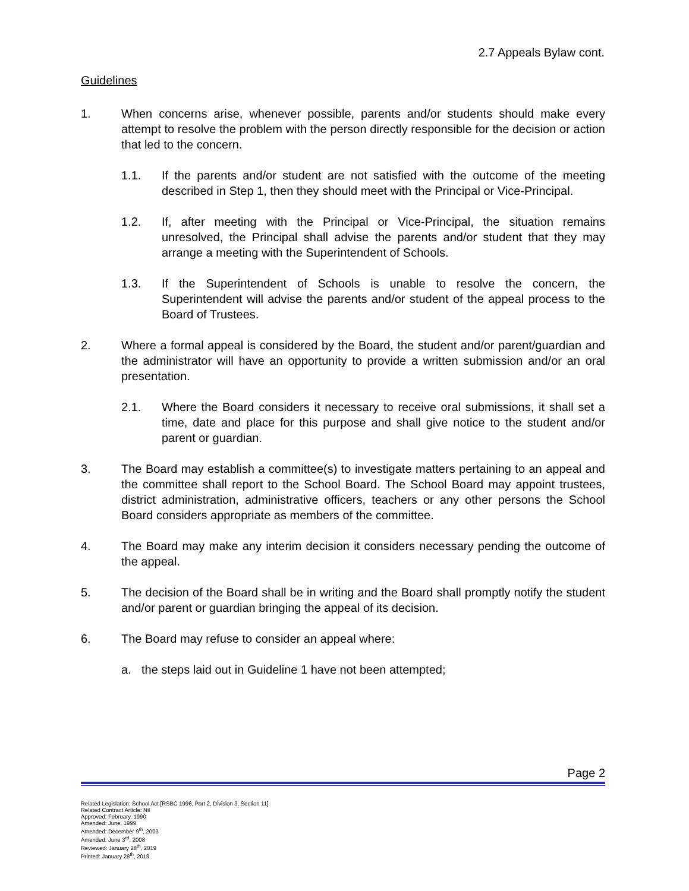2.7 Appeals Bylaw cont.
Guidelines
1. When concerns arise, whenever possible, parents and/or students should make every attempt to resolve the problem with the person directly responsible for the decision or action that led to the concern.
1.1. If the parents and/or student are not satisfied with the outcome of the meeting described in Step 1, then they should meet with the Principal or Vice-Principal.
1.2. If, after meeting with the Principal or Vice-Principal, the situation remains unresolved, the Principal shall advise the parents and/or student that they may arrange a meeting with the Superintendent of Schools.
1.3. If the Superintendent of Schools is unable to resolve the concern, the Superintendent will advise the parents and/or student of the appeal process to the Board of Trustees.
2. Where a formal appeal is considered by the Board, the student and/or parent/guardian and the administrator will have an opportunity to provide a written submission and/or an oral presentation.
2.1. Where the Board considers it necessary to receive oral submissions, it shall set a time, date and place for this purpose and shall give notice to the student and/or parent or guardian.
3. The Board may establish a committee(s) to investigate matters pertaining to an appeal and the committee shall report to the School Board. The School Board may appoint trustees, district administration, administrative officers, teachers or any other persons the School Board considers appropriate as members of the committee.
4. The Board may make any interim decision it considers necessary pending the outcome of the appeal.
5. The decision of the Board shall be in writing and the Board shall promptly notify the student and/or parent or guardian bringing the appeal of its decision.
6. The Board may refuse to consider an appeal where:
a. the steps laid out in Guideline 1 have not been attempted;
Page 2
Related Legislation: School Act [RSBC 1996, Part 2, Division 3, Section 11]
Related Contract Article: Nil
Approved: February, 1990
Amended: June, 1999
Amended: December 9<sup>th</sup>, 2003
Amended: June 3<sup>rd</sup>, 2008
Reviewed: January 28<sup>th</sup>, 2019
Printed: January 28<sup>th</sup>, 2019